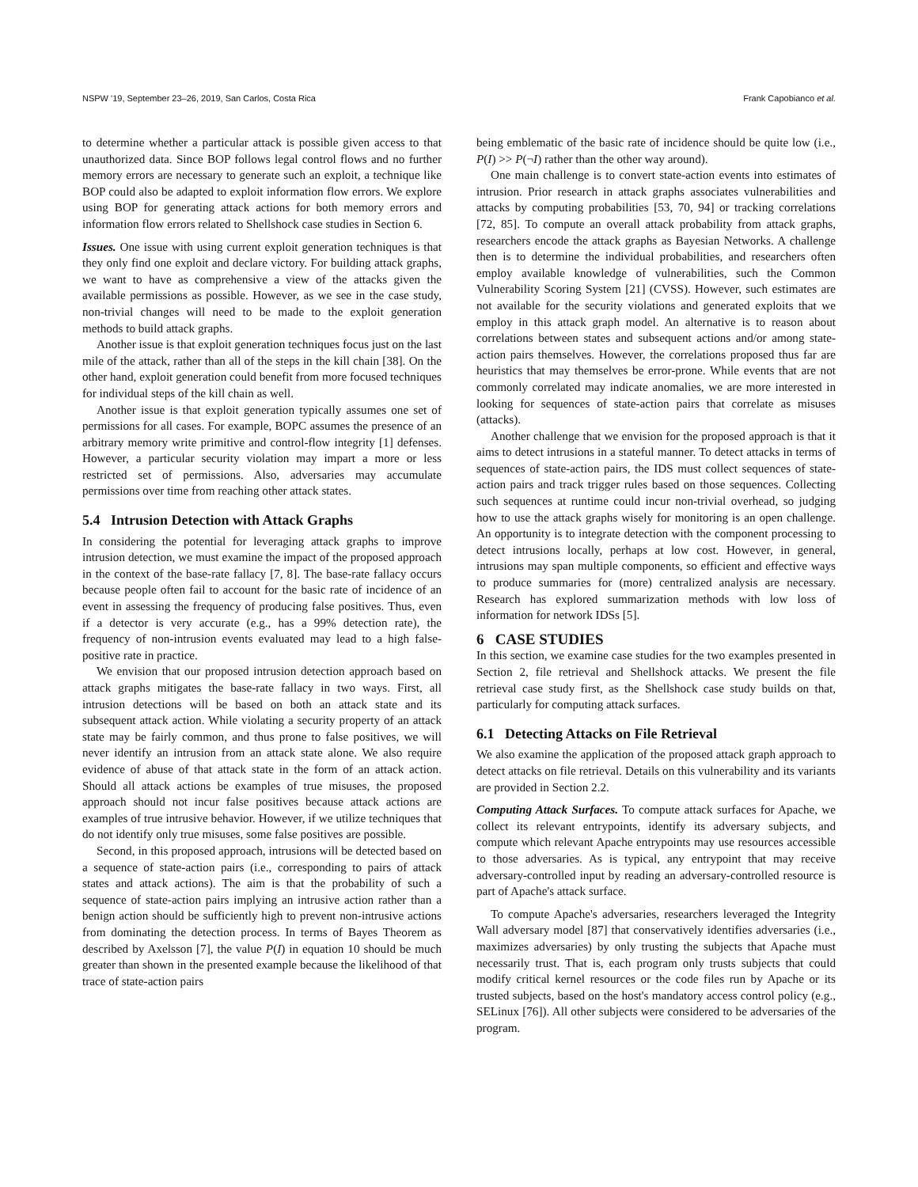NSPW '19, September 23–26, 2019, San Carlos, Costa Rica Frank Capobianco et al.
to determine whether a particular attack is possible given access to that unauthorized data. Since BOP follows legal control flows and no further memory errors are necessary to generate such an exploit, a technique like BOP could also be adapted to exploit information flow errors. We explore using BOP for generating attack actions for both memory errors and information flow errors related to Shellshock case studies in Section 6.
Issues. One issue with using current exploit generation techniques is that they only find one exploit and declare victory. For building attack graphs, we want to have as comprehensive a view of the attacks given the available permissions as possible. However, as we see in the case study, non-trivial changes will need to be made to the exploit generation methods to build attack graphs.
Another issue is that exploit generation techniques focus just on the last mile of the attack, rather than all of the steps in the kill chain [38]. On the other hand, exploit generation could benefit from more focused techniques for individual steps of the kill chain as well.
Another issue is that exploit generation typically assumes one set of permissions for all cases. For example, BOPC assumes the presence of an arbitrary memory write primitive and control-flow integrity [1] defenses. However, a particular security violation may impart a more or less restricted set of permissions. Also, adversaries may accumulate permissions over time from reaching other attack states.
5.4 Intrusion Detection with Attack Graphs
In considering the potential for leveraging attack graphs to improve intrusion detection, we must examine the impact of the proposed approach in the context of the base-rate fallacy [7, 8]. The base-rate fallacy occurs because people often fail to account for the basic rate of incidence of an event in assessing the frequency of producing false positives. Thus, even if a detector is very accurate (e.g., has a 99% detection rate), the frequency of non-intrusion events evaluated may lead to a high false-positive rate in practice.
We envision that our proposed intrusion detection approach based on attack graphs mitigates the base-rate fallacy in two ways. First, all intrusion detections will be based on both an attack state and its subsequent attack action. While violating a security property of an attack state may be fairly common, and thus prone to false positives, we will never identify an intrusion from an attack state alone. We also require evidence of abuse of that attack state in the form of an attack action. Should all attack actions be examples of true misuses, the proposed approach should not incur false positives because attack actions are examples of true intrusive behavior. However, if we utilize techniques that do not identify only true misuses, some false positives are possible.
Second, in this proposed approach, intrusions will be detected based on a sequence of state-action pairs (i.e., corresponding to pairs of attack states and attack actions). The aim is that the probability of such a sequence of state-action pairs implying an intrusive action rather than a benign action should be sufficiently high to prevent non-intrusive actions from dominating the detection process. In terms of Bayes Theorem as described by Axelsson [7], the value P(I) in equation 10 should be much greater than shown in the presented example because the likelihood of that trace of state-action pairs
being emblematic of the basic rate of incidence should be quite low (i.e., P(I) >> P(¬I) rather than the other way around).
One main challenge is to convert state-action events into estimates of intrusion. Prior research in attack graphs associates vulnerabilities and attacks by computing probabilities [53, 70, 94] or tracking correlations [72, 85]. To compute an overall attack probability from attack graphs, researchers encode the attack graphs as Bayesian Networks. A challenge then is to determine the individual probabilities, and researchers often employ available knowledge of vulnerabilities, such the Common Vulnerability Scoring System [21] (CVSS). However, such estimates are not available for the security violations and generated exploits that we employ in this attack graph model. An alternative is to reason about correlations between states and subsequent actions and/or among state-action pairs themselves. However, the correlations proposed thus far are heuristics that may themselves be error-prone. While events that are not commonly correlated may indicate anomalies, we are more interested in looking for sequences of state-action pairs that correlate as misuses (attacks).
Another challenge that we envision for the proposed approach is that it aims to detect intrusions in a stateful manner. To detect attacks in terms of sequences of state-action pairs, the IDS must collect sequences of state-action pairs and track trigger rules based on those sequences. Collecting such sequences at runtime could incur non-trivial overhead, so judging how to use the attack graphs wisely for monitoring is an open challenge. An opportunity is to integrate detection with the component processing to detect intrusions locally, perhaps at low cost. However, in general, intrusions may span multiple components, so efficient and effective ways to produce summaries for (more) centralized analysis are necessary. Research has explored summarization methods with low loss of information for network IDSs [5].
6 CASE STUDIES
In this section, we examine case studies for the two examples presented in Section 2, file retrieval and Shellshock attacks. We present the file retrieval case study first, as the Shellshock case study builds on that, particularly for computing attack surfaces.
6.1 Detecting Attacks on File Retrieval
We also examine the application of the proposed attack graph approach to detect attacks on file retrieval. Details on this vulnerability and its variants are provided in Section 2.2.
Computing Attack Surfaces. To compute attack surfaces for Apache, we collect its relevant entrypoints, identify its adversary subjects, and compute which relevant Apache entrypoints may use resources accessible to those adversaries. As is typical, any entrypoint that may receive adversary-controlled input by reading an adversary-controlled resource is part of Apache's attack surface.
To compute Apache's adversaries, researchers leveraged the Integrity Wall adversary model [87] that conservatively identifies adversaries (i.e., maximizes adversaries) by only trusting the subjects that Apache must necessarily trust. That is, each program only trusts subjects that could modify critical kernel resources or the code files run by Apache or its trusted subjects, based on the host's mandatory access control policy (e.g., SELinux [76]). All other subjects were considered to be adversaries of the program.